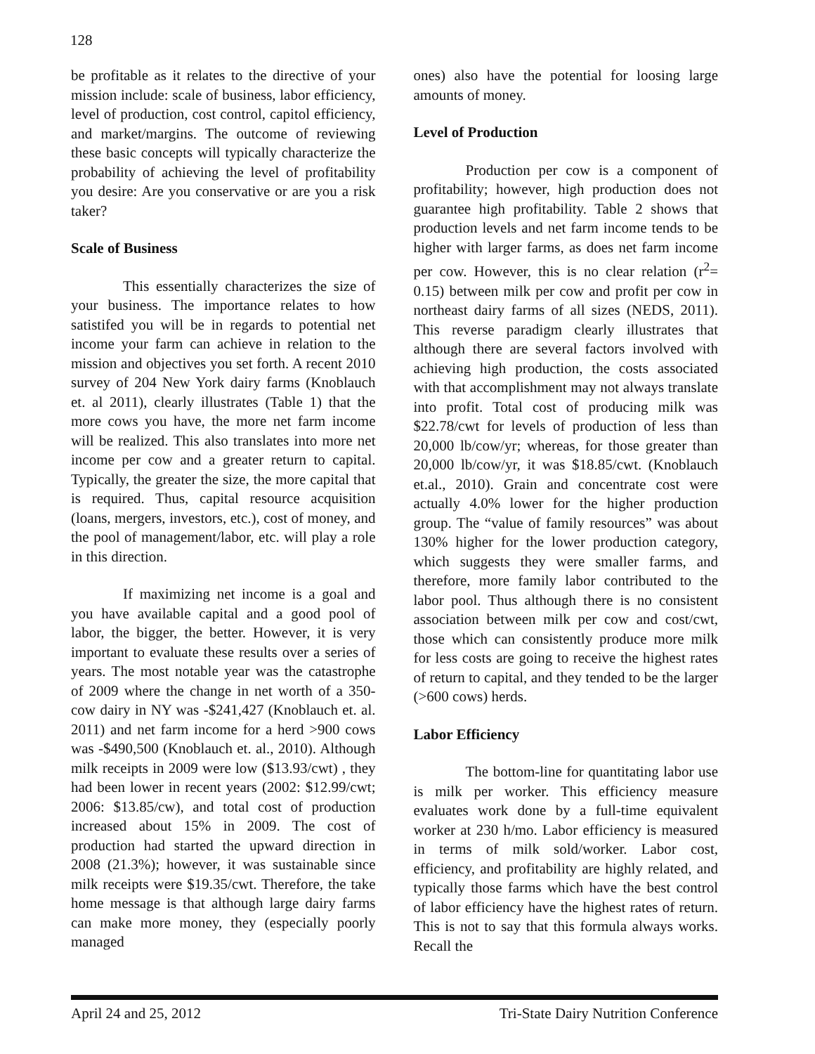128
be profitable as it relates to the directive of your mission include: scale of business, labor efficiency, level of production, cost control, capitol efficiency, and market/margins. The outcome of reviewing these basic concepts will typically characterize the probability of achieving the level of profitability you desire: Are you conservative or are you a risk taker?
Scale of Business
This essentially characterizes the size of your business. The importance relates to how satistifed you will be in regards to potential net income your farm can achieve in relation to the mission and objectives you set forth. A recent 2010 survey of 204 New York dairy farms (Knoblauch et. al 2011), clearly illustrates (Table 1) that the more cows you have, the more net farm income will be realized. This also translates into more net income per cow and a greater return to capital. Typically, the greater the size, the more capital that is required. Thus, capital resource acquisition (loans, mergers, investors, etc.), cost of money, and the pool of management/labor, etc. will play a role in this direction.
If maximizing net income is a goal and you have available capital and a good pool of labor, the bigger, the better. However, it is very important to evaluate these results over a series of years. The most notable year was the catastrophe of 2009 where the change in net worth of a 350-cow dairy in NY was -$241,427 (Knoblauch et. al. 2011) and net farm income for a herd >900 cows was -$490,500 (Knoblauch et. al., 2010). Although milk receipts in 2009 were low ($13.93/cwt) , they had been lower in recent years (2002: $12.99/cwt; 2006: $13.85/cw), and total cost of production increased about 15% in 2009. The cost of production had started the upward direction in 2008 (21.3%); however, it was sustainable since milk receipts were $19.35/cwt. Therefore, the take home message is that although large dairy farms can make more money, they (especially poorly managed
ones) also have the potential for loosing large amounts of money.
Level of Production
Production per cow is a component of profitability; however, high production does not guarantee high profitability. Table 2 shows that production levels and net farm income tends to be higher with larger farms, as does net farm income per cow. However, this is no clear relation (r<sup>2</sup>= 0.15) between milk per cow and profit per cow in northeast dairy farms of all sizes (NEDS, 2011). This reverse paradigm clearly illustrates that although there are several factors involved with achieving high production, the costs associated with that accomplishment may not always translate into profit. Total cost of producing milk was $22.78/cwt for levels of production of less than 20,000 lb/cow/yr; whereas, for those greater than 20,000 lb/cow/yr, it was $18.85/cwt. (Knoblauch et.al., 2010). Grain and concentrate cost were actually 4.0% lower for the higher production group. The “value of family resources” was about 130% higher for the lower production category, which suggests they were smaller farms, and therefore, more family labor contributed to the labor pool. Thus although there is no consistent association between milk per cow and cost/cwt, those which can consistently produce more milk for less costs are going to receive the highest rates of return to capital, and they tended to be the larger (>600 cows) herds.
Labor Efficiency
The bottom-line for quantitating labor use is milk per worker. This efficiency measure evaluates work done by a full-time equivalent worker at 230 h/mo. Labor efficiency is measured in terms of milk sold/worker. Labor cost, efficiency, and profitability are highly related, and typically those farms which have the best control of labor efficiency have the highest rates of return. This is not to say that this formula always works. Recall the
April 24 and 25, 2012 Tri-State Dairy Nutrition Conference